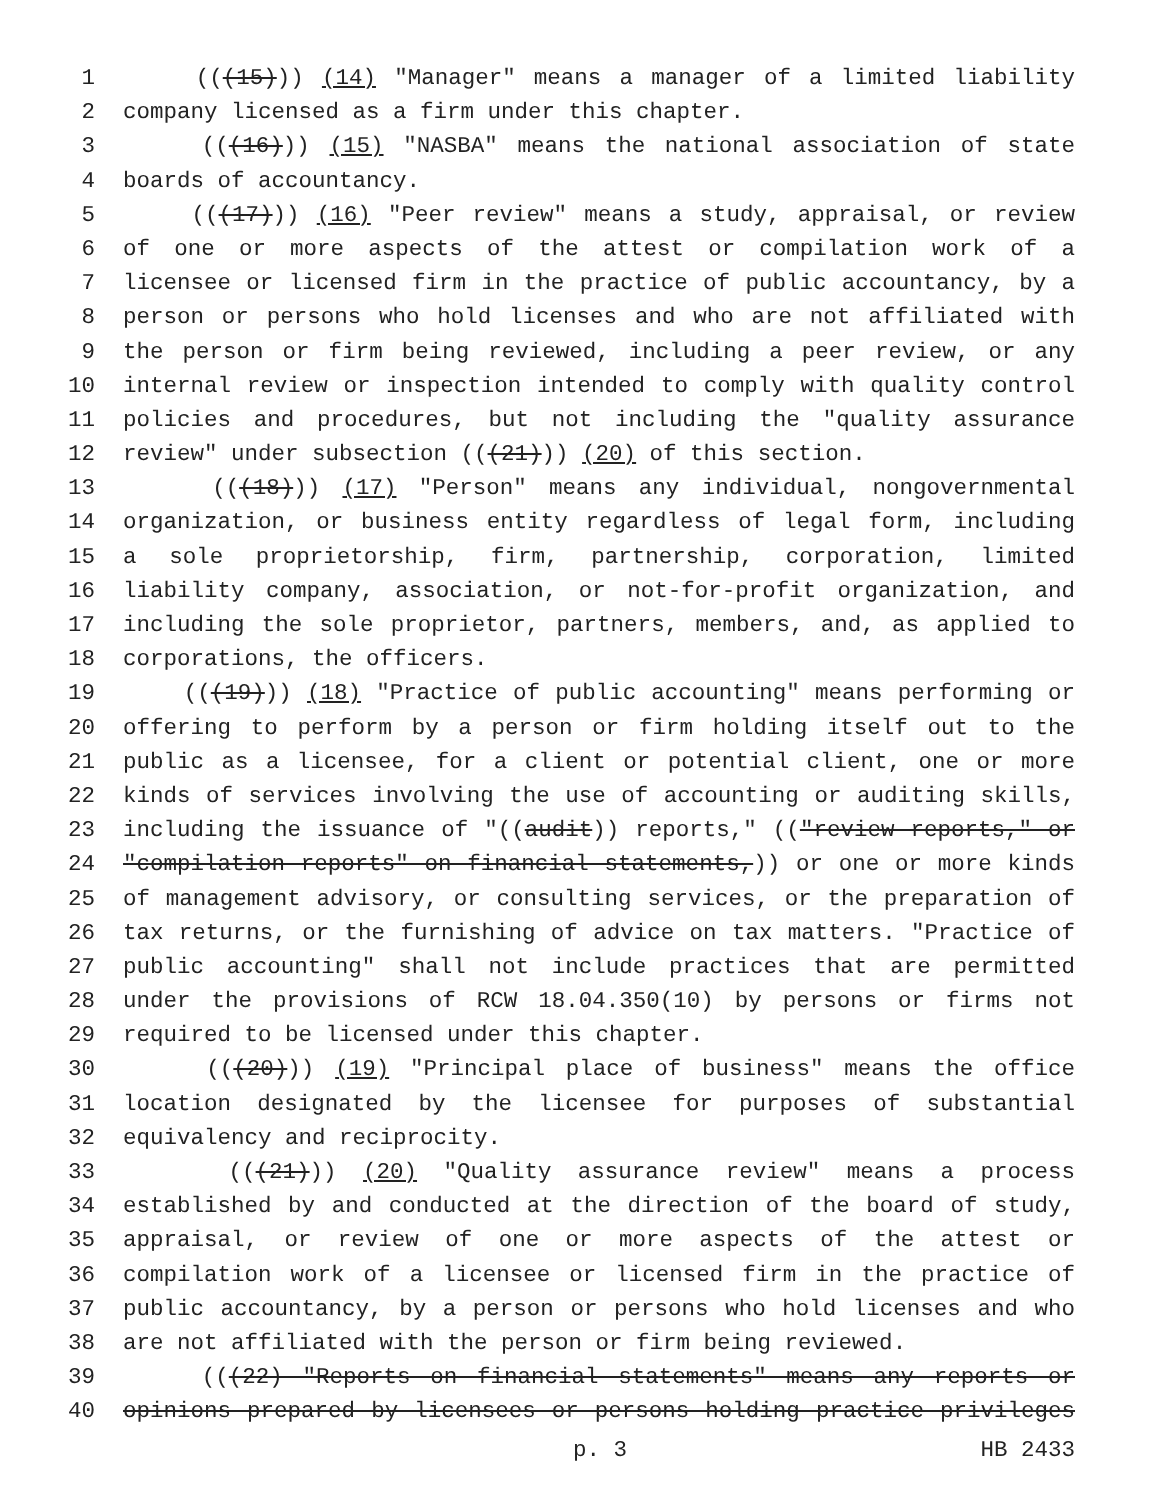1 (((15))) (14) "Manager" means a manager of a limited liability
2 company licensed as a firm under this chapter.
3 (((16))) (15) "NASBA" means the national association of state
4 boards of accountancy.
5 (((17))) (16) "Peer review" means a study, appraisal, or review
6 of one or more aspects of the attest or compilation work of a
7 licensee or licensed firm in the practice of public accountancy, by a
8 person or persons who hold licenses and who are not affiliated with
9 the person or firm being reviewed, including a peer review, or any
10 internal review or inspection intended to comply with quality control
11 policies and procedures, but not including the "quality assurance
12 review" under subsection (((21))) (20) of this section.
13 (((18))) (17) "Person" means any individual, nongovernmental
14 organization, or business entity regardless of legal form, including
15 a sole proprietorship, firm, partnership, corporation, limited
16 liability company, association, or not-for-profit organization, and
17 including the sole proprietor, partners, members, and, as applied to
18 corporations, the officers.
19 (((19))) (18) "Practice of public accounting" means performing or
20 offering to perform by a person or firm holding itself out to the
21 public as a licensee, for a client or potential client, one or more
22 kinds of services involving the use of accounting or auditing skills,
23 including the issuance of "((audit)) reports," (("review reports," or
24 "compilation reports" on financial statements,)) or one or more kinds
25 of management advisory, or consulting services, or the preparation of
26 tax returns, or the furnishing of advice on tax matters. "Practice of
27 public accounting" shall not include practices that are permitted
28 under the provisions of RCW 18.04.350(10) by persons or firms not
29 required to be licensed under this chapter.
30 (((20))) (19) "Principal place of business" means the office
31 location designated by the licensee for purposes of substantial
32 equivalency and reciprocity.
33 (((21))) (20) "Quality assurance review" means a process
34 established by and conducted at the direction of the board of study,
35 appraisal, or review of one or more aspects of the attest or
36 compilation work of a licensee or licensed firm in the practice of
37 public accountancy, by a person or persons who hold licenses and who
38 are not affiliated with the person or firm being reviewed.
39 (((22) "Reports on financial statements" means any reports or
40 opinions prepared by licensees or persons holding practice privileges
p. 3 HB 2433